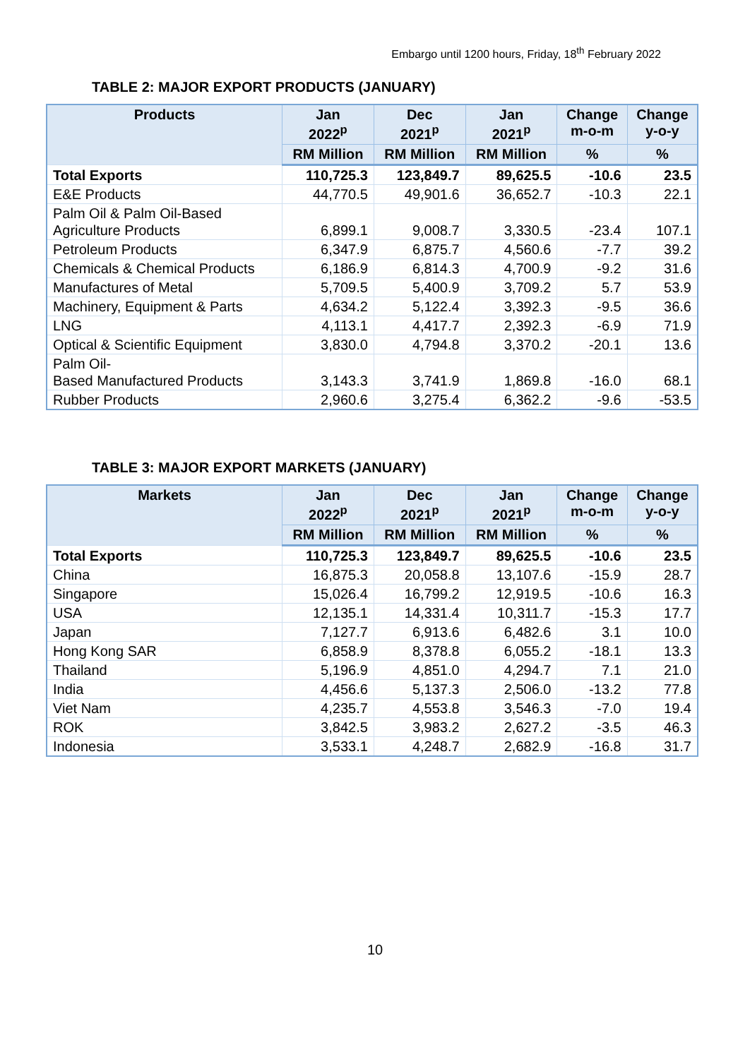Embargo until 1200 hours, Friday, 18<sup>th</sup> February 2022
TABLE 2: MAJOR EXPORT PRODUCTS (JANUARY)
| Products | Jan 2022<sup>p</sup> | Dec 2021<sup>p</sup> | Jan 2021<sup>p</sup> | Change m-o-m | Change y-o-y |
| --- | --- | --- | --- | --- | --- |
| | RM Million | RM Million | RM Million | % | % |
| Total Exports | 110,725.3 | 123,849.7 | 89,625.5 | -10.6 | 23.5 |
| E&E Products | 44,770.5 | 49,901.6 | 36,652.7 | -10.3 | 22.1 |
| Palm Oil & Palm Oil-Based Agriculture Products | 6,899.1 | 9,008.7 | 3,330.5 | -23.4 | 107.1 |
| Petroleum Products | 6,347.9 | 6,875.7 | 4,560.6 | -7.7 | 39.2 |
| Chemicals & Chemical Products | 6,186.9 | 6,814.3 | 4,700.9 | -9.2 | 31.6 |
| Manufactures of Metal | 5,709.5 | 5,400.9 | 3,709.2 | 5.7 | 53.9 |
| Machinery, Equipment & Parts | 4,634.2 | 5,122.4 | 3,392.3 | -9.5 | 36.6 |
| LNG | 4,113.1 | 4,417.7 | 2,392.3 | -6.9 | 71.9 |
| Optical & Scientific Equipment | 3,830.0 | 4,794.8 | 3,370.2 | -20.1 | 13.6 |
| Palm Oil- Based Manufactured Products | 3,143.3 | 3,741.9 | 1,869.8 | -16.0 | 68.1 |
| Rubber Products | 2,960.6 | 3,275.4 | 6,362.2 | -9.6 | -53.5 |
TABLE 3: MAJOR EXPORT MARKETS (JANUARY)
| Markets | Jan 2022<sup>p</sup> | Dec 2021<sup>p</sup> | Jan 2021<sup>p</sup> | Change m-o-m | Change y-o-y |
| --- | --- | --- | --- | --- | --- |
| | RM Million | RM Million | RM Million | % | % |
| Total Exports | 110,725.3 | 123,849.7 | 89,625.5 | -10.6 | 23.5 |
| China | 16,875.3 | 20,058.8 | 13,107.6 | -15.9 | 28.7 |
| Singapore | 15,026.4 | 16,799.2 | 12,919.5 | -10.6 | 16.3 |
| USA | 12,135.1 | 14,331.4 | 10,311.7 | -15.3 | 17.7 |
| Japan | 7,127.7 | 6,913.6 | 6,482.6 | 3.1 | 10.0 |
| Hong Kong SAR | 6,858.9 | 8,378.8 | 6,055.2 | -18.1 | 13.3 |
| Thailand | 5,196.9 | 4,851.0 | 4,294.7 | 7.1 | 21.0 |
| India | 4,456.6 | 5,137.3 | 2,506.0 | -13.2 | 77.8 |
| Viet Nam | 4,235.7 | 4,553.8 | 3,546.3 | -7.0 | 19.4 |
| ROK | 3,842.5 | 3,983.2 | 2,627.2 | -3.5 | 46.3 |
| Indonesia | 3,533.1 | 4,248.7 | 2,682.9 | -16.8 | 31.7 |
10